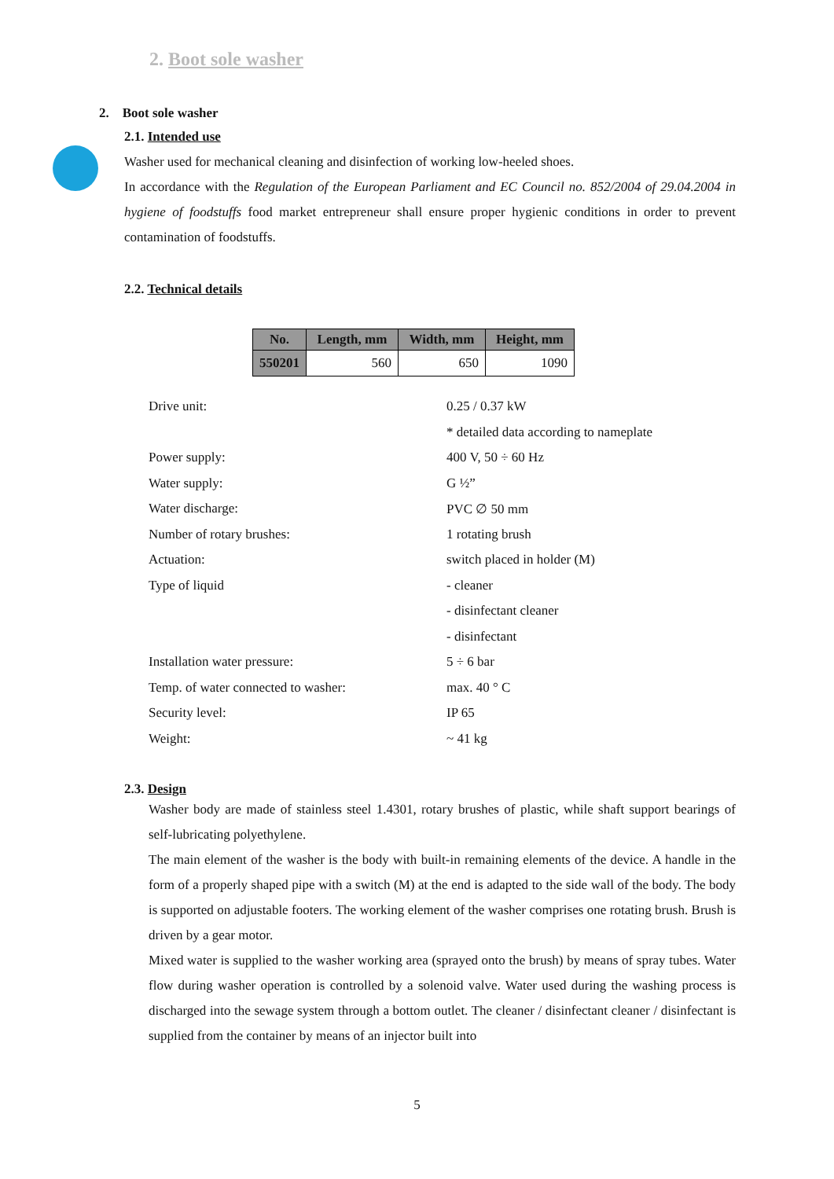2. Boot sole washer
2. Boot sole washer
2.1. Intended use
Washer used for mechanical cleaning and disinfection of working low-heeled shoes.
In accordance with the Regulation of the European Parliament and EC Council no. 852/2004 of 29.04.2004 in hygiene of foodstuffs food market entrepreneur shall ensure proper hygienic conditions in order to prevent contamination of foodstuffs.
2.2. Technical details
| No. | Length, mm | Width, mm | Height, mm |
| --- | --- | --- | --- |
| 550201 | 560 | 650 | 1090 |
| Drive unit: | 0.25 / 0.37 kW |
| | * detailed data according to nameplate |
| Power supply: | 400 V, 50 ÷ 60 Hz |
| Water supply: | G ½” |
| Water discharge: | PVC ∅ 50 mm |
| Number of rotary brushes: | 1 rotating brush |
| Actuation: | switch placed in holder (M) |
| Type of liquid | - cleaner |
| | - disinfectant cleaner |
| | - disinfectant |
| Installation water pressure: | 5 ÷ 6 bar |
| Temp. of water connected to washer: | max. 40 ° C |
| Security level: | IP 65 |
| Weight: | ~ 41 kg |
2.3. Design
Washer body are made of stainless steel 1.4301, rotary brushes of plastic, while shaft support bearings of self-lubricating polyethylene.
The main element of the washer is the body with built-in remaining elements of the device. A handle in the form of a properly shaped pipe with a switch (M) at the end is adapted to the side wall of the body. The body is supported on adjustable footers. The working element of the washer comprises one rotating brush. Brush is driven by a gear motor.
Mixed water is supplied to the washer working area (sprayed onto the brush) by means of spray tubes. Water flow during washer operation is controlled by a solenoid valve. Water used during the washing process is discharged into the sewage system through a bottom outlet. The cleaner / disinfectant cleaner / disinfectant is supplied from the container by means of an injector built into
5